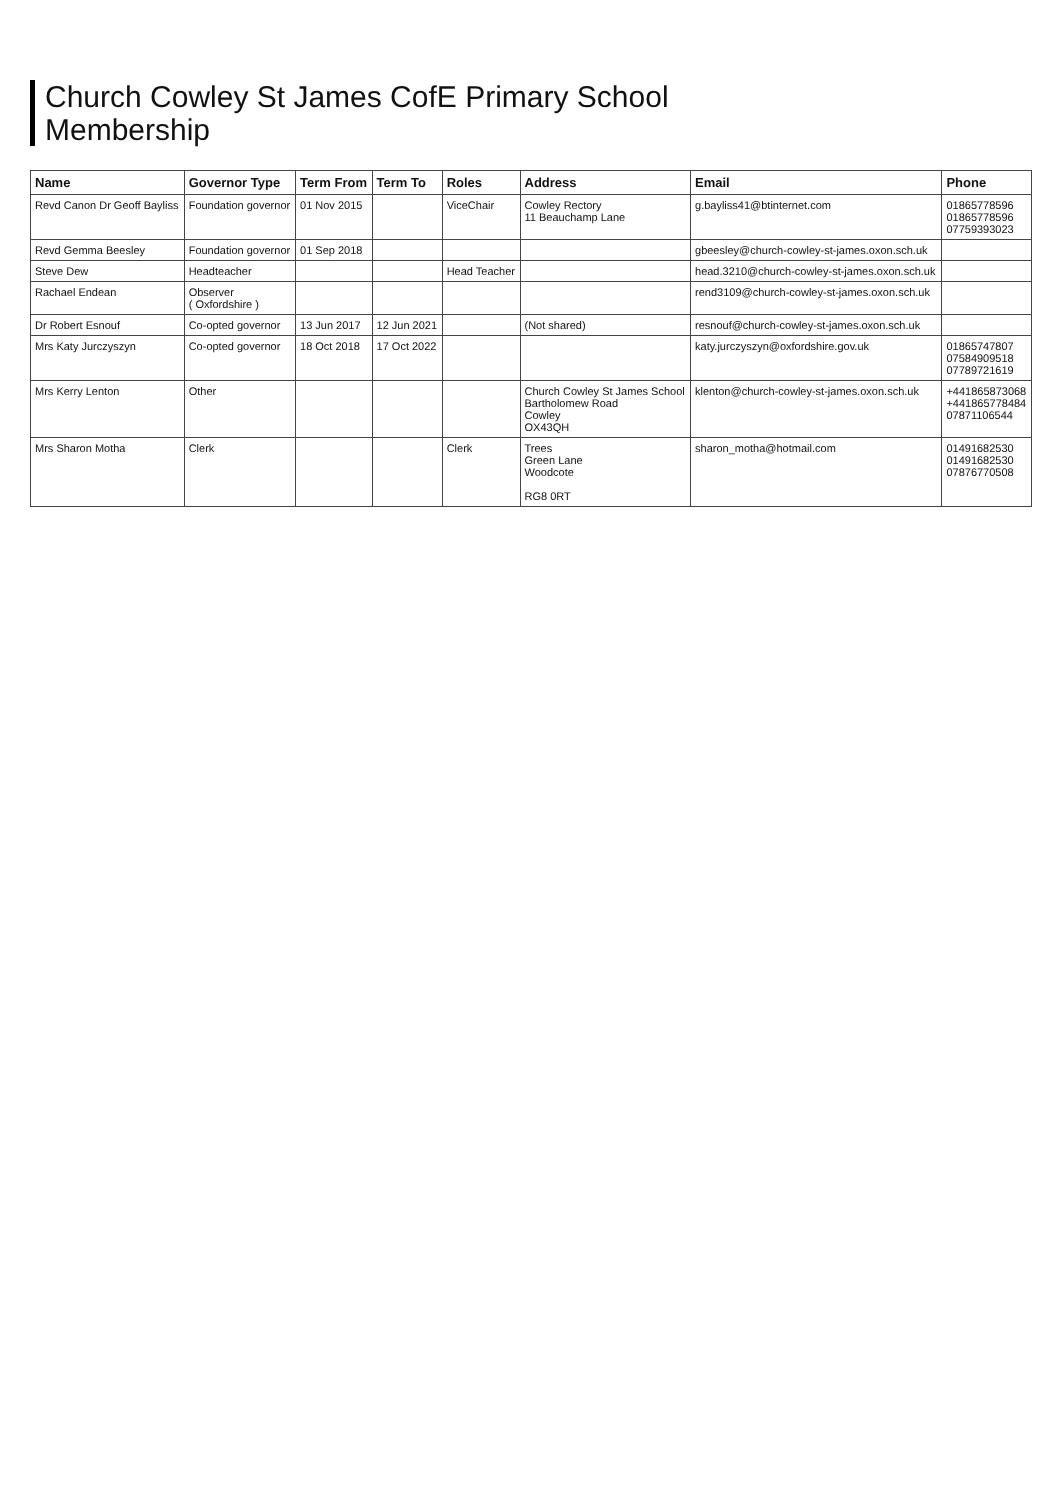Church Cowley St James CofE Primary School
Membership
| Name | Governor Type | Term From | Term To | Roles | Address | Email | Phone |
| --- | --- | --- | --- | --- | --- | --- | --- |
| Revd Canon Dr Geoff Bayliss | Foundation governor | 01 Nov 2015 | | ViceChair | Cowley Rectory 11 Beauchamp Lane | g.bayliss41@btinternet.com | 01865778596 01865778596 07759393023 |
| Revd Gemma Beesley | Foundation governor | 01 Sep 2018 | | | | gbeesley@church-cowley-st-james.oxon.sch.uk | |
| Steve Dew | Headteacher | | | Head Teacher | | head.3210@church-cowley-st-james.oxon.sch.uk | |
| Rachael Endean | Observer ( Oxfordshire ) | | | | | rend3109@church-cowley-st-james.oxon.sch.uk | |
| Dr Robert Esnouf | Co-opted governor | 13 Jun 2017 | 12 Jun 2021 | | (Not shared) | resnouf@church-cowley-st-james.oxon.sch.uk | |
| Mrs Katy Jurczyszyn | Co-opted governor | 18 Oct 2018 | 17 Oct 2022 | | | katy.jurczyszyn@oxfordshire.gov.uk | 01865747807 07584909518 07789721619 |
| Mrs Kerry Lenton | Other | | | | Church Cowley St James School Bartholomew Road Cowley OX43QH | klenton@church-cowley-st-james.oxon.sch.uk | +441865873068 +441865778484 07871106544 |
| Mrs Sharon Motha | Clerk | | | Clerk | Trees Green Lane Woodcote RG8 0RT | sharon_motha@hotmail.com | 01491682530 01491682530 07876770508 |